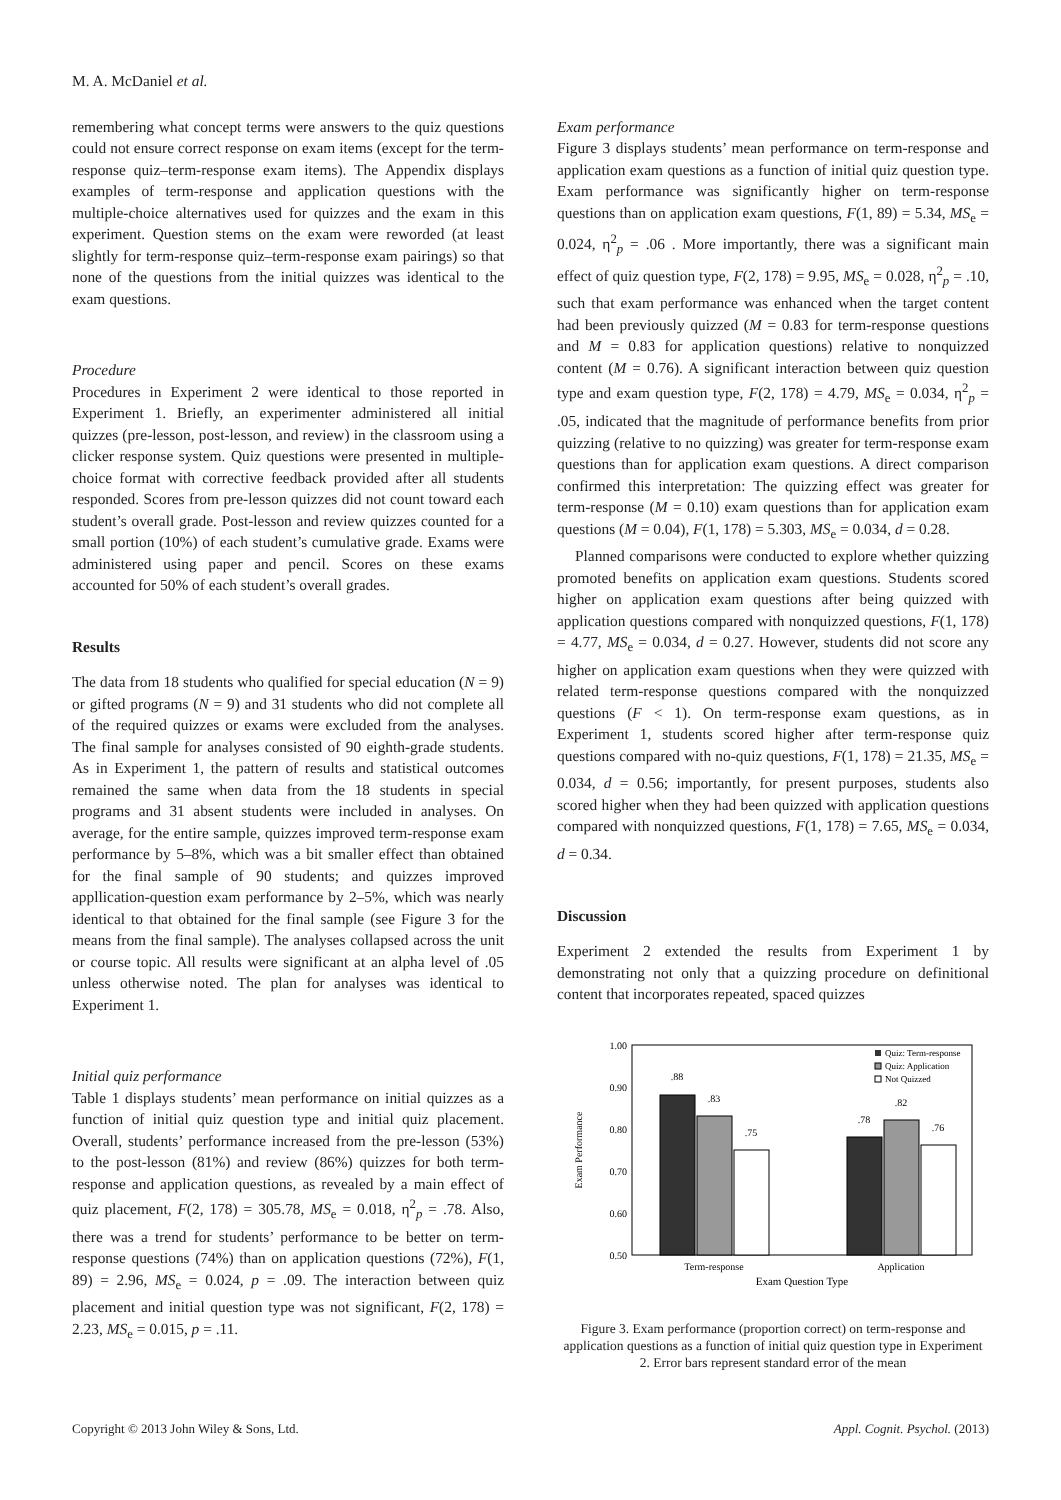M. A. McDaniel et al.
remembering what concept terms were answers to the quiz questions could not ensure correct response on exam items (except for the term-response quiz–term-response exam items). The Appendix displays examples of term-response and application questions with the multiple-choice alternatives used for quizzes and the exam in this experiment. Question stems on the exam were reworded (at least slightly for term-response quiz–term-response exam pairings) so that none of the questions from the initial quizzes was identical to the exam questions.
Procedure
Procedures in Experiment 2 were identical to those reported in Experiment 1. Briefly, an experimenter administered all initial quizzes (pre-lesson, post-lesson, and review) in the classroom using a clicker response system. Quiz questions were presented in multiple-choice format with corrective feedback provided after all students responded. Scores from pre-lesson quizzes did not count toward each student’s overall grade. Post-lesson and review quizzes counted for a small portion (10%) of each student’s cumulative grade. Exams were administered using paper and pencil. Scores on these exams accounted for 50% of each student’s overall grades.
Results
The data from 18 students who qualified for special education (N = 9) or gifted programs (N = 9) and 31 students who did not complete all of the required quizzes or exams were excluded from the analyses. The final sample for analyses consisted of 90 eighth-grade students. As in Experiment 1, the pattern of results and statistical outcomes remained the same when data from the 18 students in special programs and 31 absent students were included in analyses. On average, for the entire sample, quizzes improved term-response exam performance by 5–8%, which was a bit smaller effect than obtained for the final sample of 90 students; and quizzes improved appllication-question exam performance by 2–5%, which was nearly identical to that obtained for the final sample (see Figure 3 for the means from the final sample). The analyses collapsed across the unit or course topic. All results were significant at an alpha level of .05 unless otherwise noted. The plan for analyses was identical to Experiment 1.
Initial quiz performance
Table 1 displays students’ mean performance on initial quizzes as a function of initial quiz question type and initial quiz placement. Overall, students’ performance increased from the pre-lesson (53%) to the post-lesson (81%) and review (86%) quizzes for both term-response and application questions, as revealed by a main effect of quiz placement, F(2, 178) = 305.78, MS<sub>e</sub> = 0.018, η<sup>2</sup><sub>p</sub> = .78. Also, there was a trend for students’ performance to be better on term-response questions (74%) than on application questions (72%), F(1, 89) = 2.96, MS<sub>e</sub> = 0.024, p = .09. The interaction between quiz placement and initial question type was not significant, F(2, 178) = 2.23, MS<sub>e</sub> = 0.015, p = .11.
Exam performance
Figure 3 displays students’ mean performance on term-response and application exam questions as a function of initial quiz question type. Exam performance was significantly higher on term-response questions than on application exam questions, F(1, 89) = 5.34, MS<sub>e</sub> = 0.024, η<sup>2</sup><sub>p</sub> = .06 . More importantly, there was a significant main effect of quiz question type, F(2, 178) = 9.95, MS<sub>e</sub> = 0.028, η<sup>2</sup><sub>p</sub> = .10, such that exam performance was enhanced when the target content had been previously quizzed (M = 0.83 for term-response questions and M = 0.83 for application questions) relative to nonquizzed content (M = 0.76). A significant interaction between quiz question type and exam question type, F(2, 178) = 4.79, MS<sub>e</sub> = 0.034, η<sup>2</sup><sub>p</sub> = .05, indicated that the magnitude of performance benefits from prior quizzing (relative to no quizzing) was greater for term-response exam questions than for application exam questions. A direct comparison confirmed this interpretation: The quizzing effect was greater for term-response (M = 0.10) exam questions than for application exam questions (M = 0.04), F(1, 178) = 5.303, MS<sub>e</sub> = 0.034, d = 0.28.
Planned comparisons were conducted to explore whether quizzing promoted benefits on application exam questions. Students scored higher on application exam questions after being quizzed with application questions compared with nonquizzed questions, F(1, 178) = 4.77, MS<sub>e</sub> = 0.034, d = 0.27. However, students did not score any higher on application exam questions when they were quizzed with related term-response questions compared with the nonquizzed questions (F < 1). On term-response exam questions, as in Experiment 1, students scored higher after term-response quiz questions compared with no-quiz questions, F(1, 178) = 21.35, MS<sub>e</sub> = 0.034, d = 0.56; importantly, for present purposes, students also scored higher when they had been quizzed with application questions compared with nonquizzed questions, F(1, 178) = 7.65, MS<sub>e</sub> = 0.034, d = 0.34.
Discussion
Experiment 2 extended the results from Experiment 1 by demonstrating not only that a quizzing procedure on definitional content that incorporates repeated, spaced quizzes
1.00
0.90
0.80
0.70
0.60
0.50
Exam Performance
.88
.83
.75
.78
.82
.76
Term-response
Application
Exam Question Type
Quiz: Term-response
Quiz: Application
Not Quizzed
Figure 3. Exam performance (proportion correct) on term-response and application questions as a function of initial quiz question type in Experiment 2. Error bars represent standard error of the mean
Copyright © 2013 John Wiley & Sons, Ltd. Appl. Cognit. Psychol. (2013)